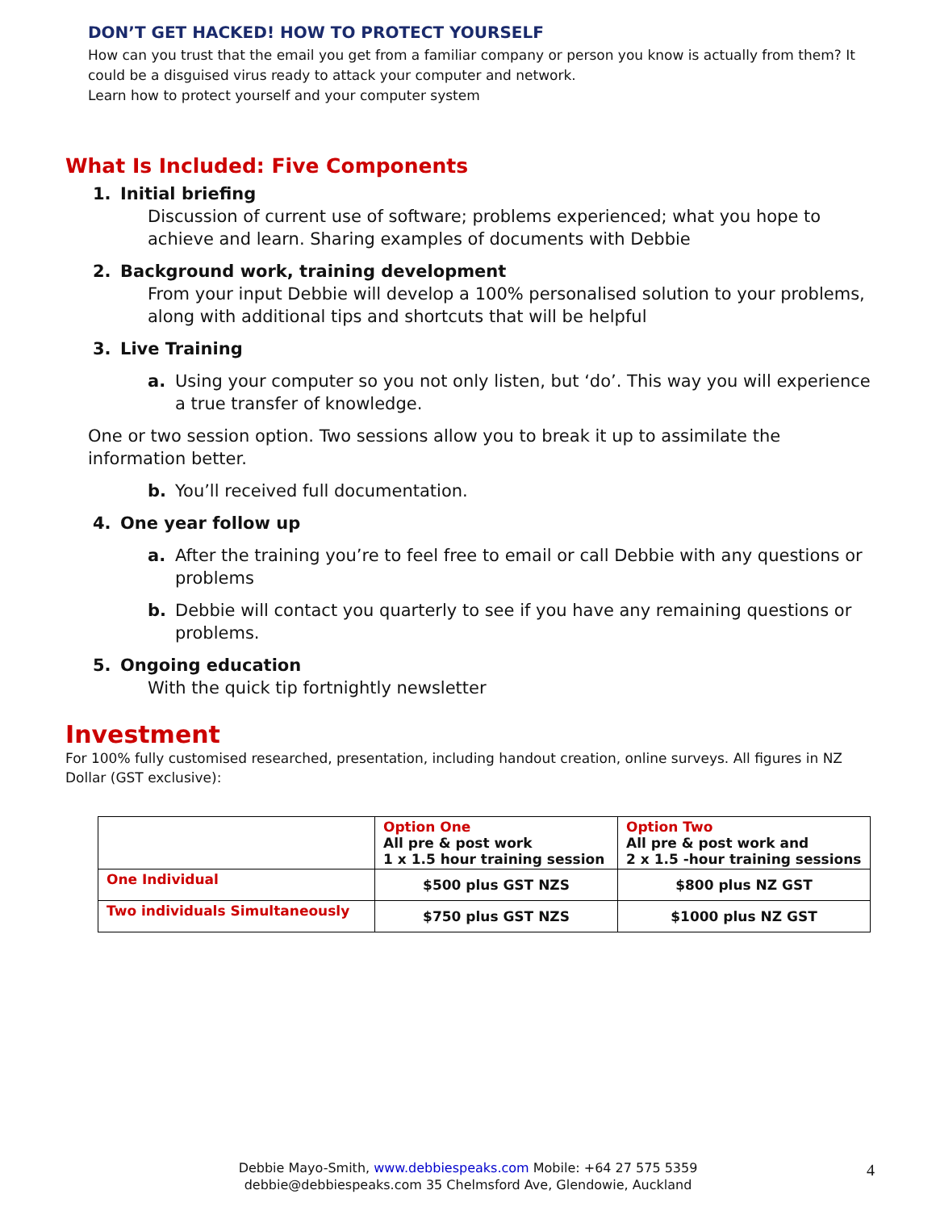DON’T GET HACKED! HOW TO PROTECT YOURSELF
How can you trust that the email you get from a familiar company or person you know is actually from them? It could be a disguised virus ready to attack your computer and network.
Learn how to protect yourself and your computer system
What Is Included: Five Components
1. Initial briefing
Discussion of current use of software; problems experienced; what you hope to achieve and learn. Sharing examples of documents with Debbie
2. Background work, training development
From your input Debbie will develop a 100% personalised solution to your problems, along with additional tips and shortcuts that will be helpful
3. Live Training
a. Using your computer so you not only listen, but ‘do’. This way you will experience a true transfer of knowledge.
One or two session option. Two sessions allow you to break it up to assimilate the information better.
b. You’ll received full documentation.
4. One year follow up
a. After the training you’re to feel free to email or call Debbie with any questions or problems
b. Debbie will contact you quarterly to see if you have any remaining questions or problems.
5. Ongoing education
With the quick tip fortnightly newsletter
Investment
For 100% fully customised researched, presentation, including handout creation, online surveys. All figures in NZ Dollar (GST exclusive):
| | Option One All pre & post work 1 x 1.5 hour training session | Option Two All pre & post work and 2 x 1.5 -hour training sessions |
| --- | --- | --- |
| One Individual | $500 plus GST NZS | $800 plus NZ GST |
| Two individuals Simultaneously | $750 plus GST NZS | $1000 plus NZ GST |
Debbie Mayo-Smith, www.debbiespeaks.com Mobile: +64 27 575 5359
debbie@debbiespeaks.com 35 Chelmsford Ave, Glendowie, Auckland
4